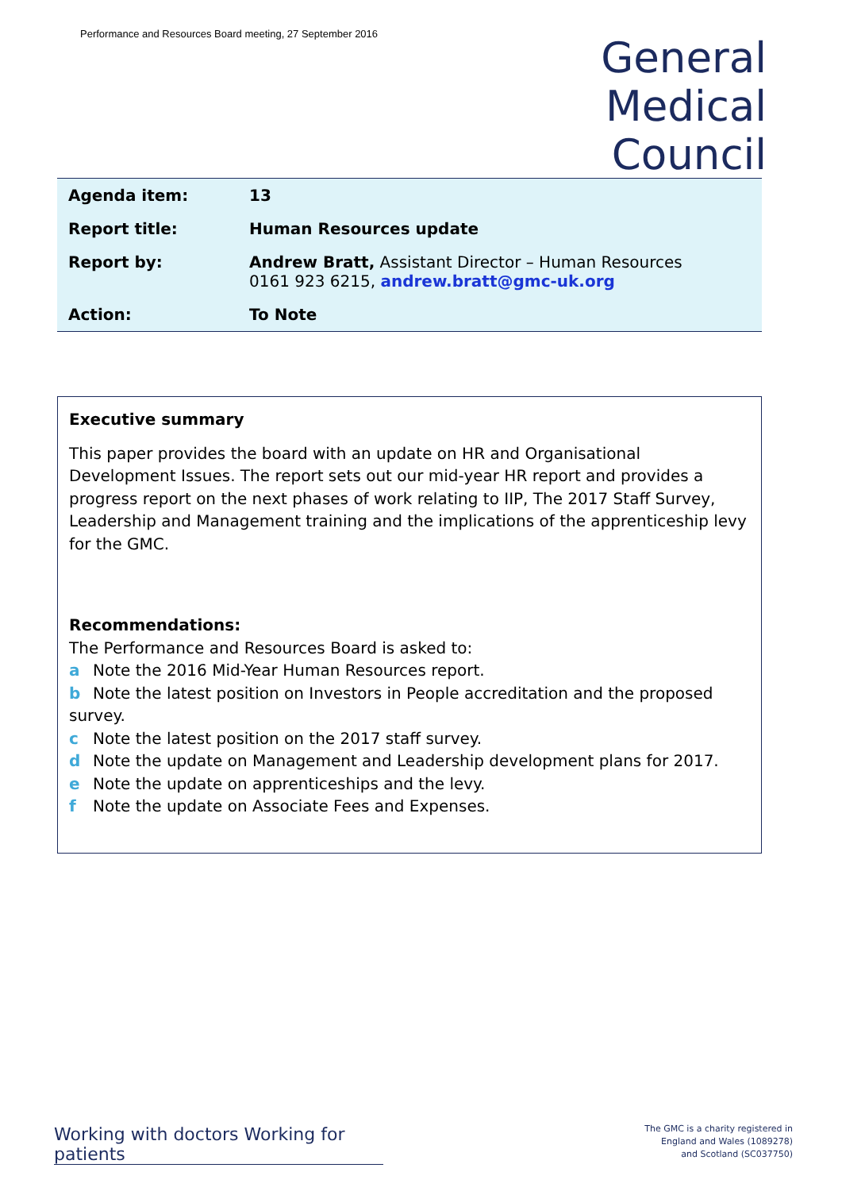Performance and Resources Board meeting, 27 September 2016
General
Medical
Council
| Agenda item: | 13 |
| Report title: | Human Resources update |
| Report by: | Andrew Bratt, Assistant Director – Human Resources 0161 923 6215, andrew.bratt@gmc-uk.org |
| Action: | To Note |
Executive summary
This paper provides the board with an update on HR and Organisational Development Issues. The report sets out our mid-year HR report and provides a progress report on the next phases of work relating to IIP, The 2017 Staff Survey, Leadership and Management training and the implications of the apprenticeship levy for the GMC.
Recommendations:
The Performance and Resources Board is asked to:
a Note the 2016 Mid-Year Human Resources report.
b Note the latest position on Investors in People accreditation and the proposed survey.
c Note the latest position on the 2017 staff survey.
d Note the update on Management and Leadership development plans for 2017.
e Note the update on apprenticeships and the levy.
f Note the update on Associate Fees and Expenses.
Working with doctors Working for patients
The GMC is a charity registered in
England and Wales (1089278)
and Scotland (SC037750)